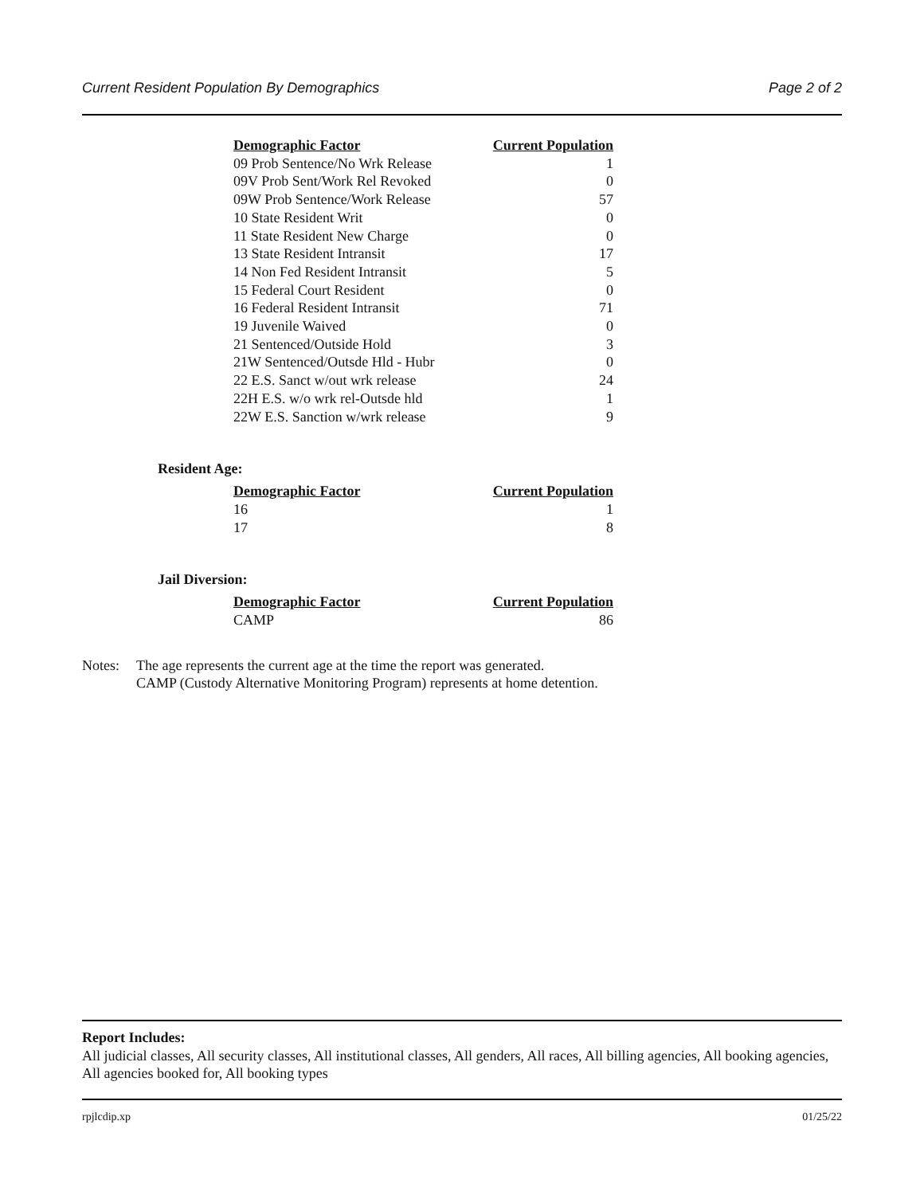Current Resident Population By Demographics Page 2 of 2
| Demographic Factor | Current Population |
| --- | --- |
| 09 Prob Sentence/No Wrk Release | 1 |
| 09V Prob Sent/Work Rel Revoked | 0 |
| 09W Prob Sentence/Work Release | 57 |
| 10 State Resident Writ | 0 |
| 11 State Resident New Charge | 0 |
| 13 State Resident Intransit | 17 |
| 14 Non Fed Resident Intransit | 5 |
| 15 Federal Court Resident | 0 |
| 16 Federal Resident Intransit | 71 |
| 19 Juvenile Waived | 0 |
| 21 Sentenced/Outside Hold | 3 |
| 21W Sentenced/Outsde Hld - Hubr | 0 |
| 22 E.S. Sanct w/out wrk release | 24 |
| 22H E.S. w/o wrk rel-Outsde hld | 1 |
| 22W E.S. Sanction w/wrk release | 9 |
Resident Age:
| Demographic Factor | Current Population |
| --- | --- |
| 16 | 1 |
| 17 | 8 |
Jail Diversion:
| Demographic Factor | Current Population |
| --- | --- |
| CAMP | 86 |
Notes: The age represents the current age at the time the report was generated.
CAMP (Custody Alternative Monitoring Program) represents at home detention.
Report Includes:
All judicial classes, All security classes, All institutional classes, All genders, All races, All billing agencies, All booking agencies, All agencies booked for, All booking types
rpjlcdip.xp 01/25/22